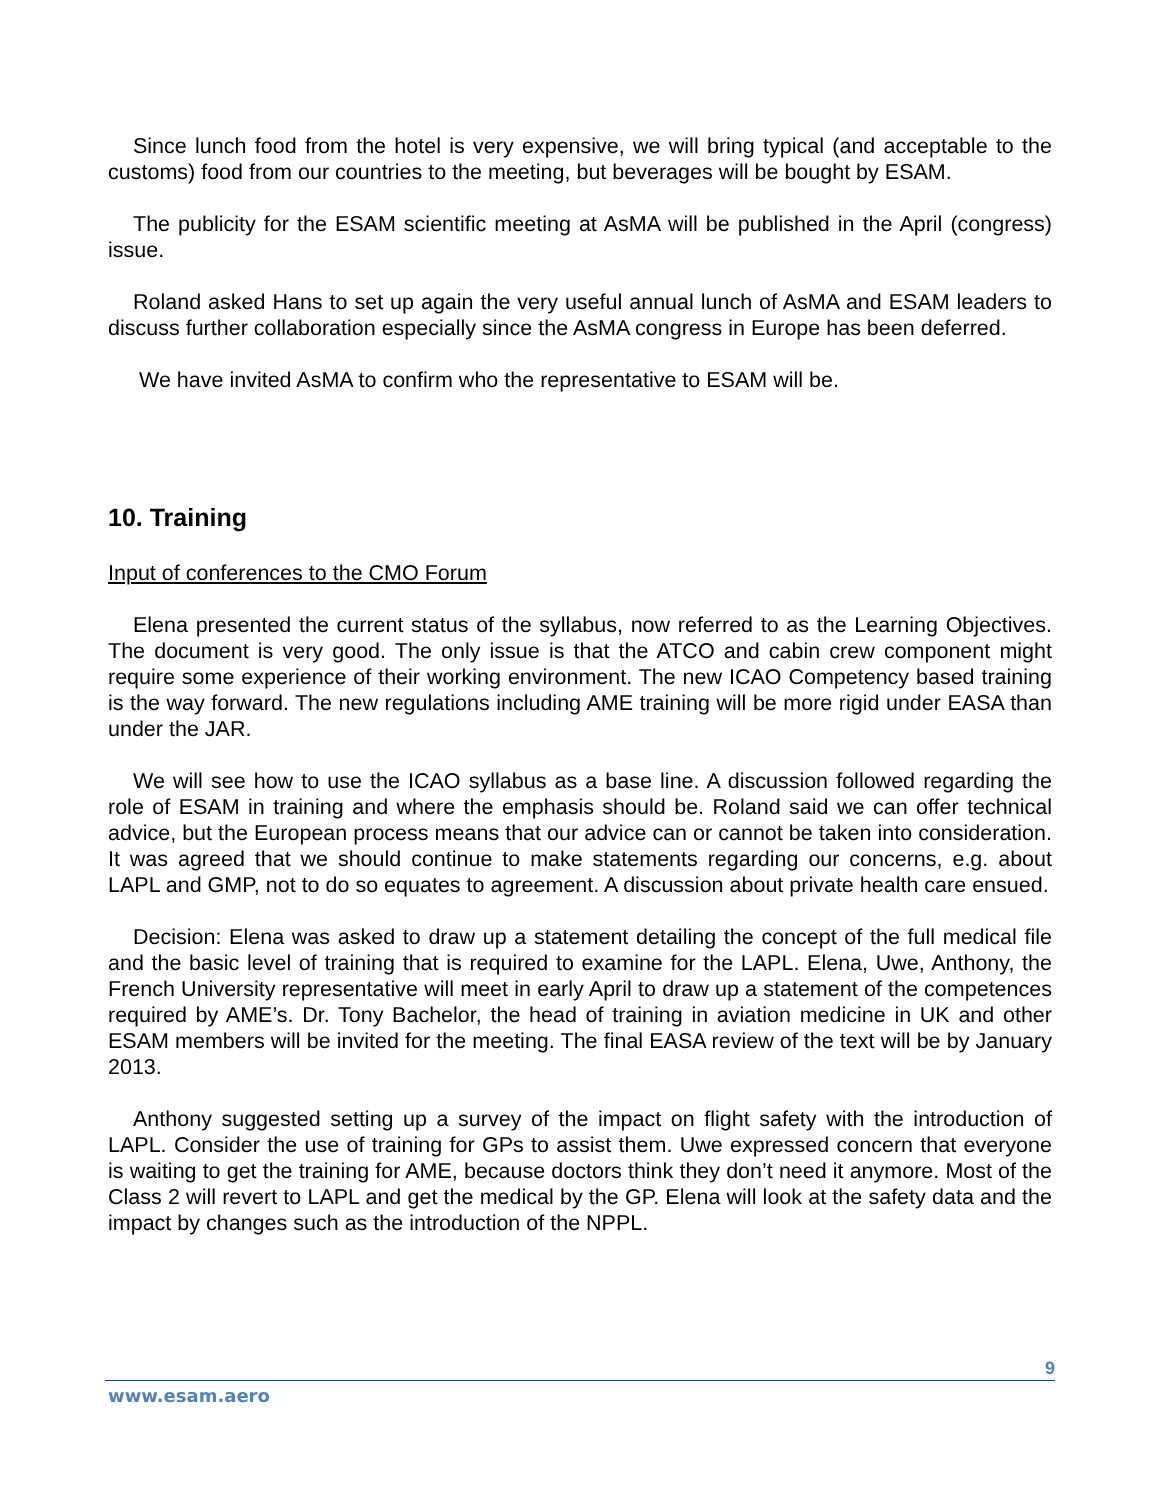Since lunch food from the hotel is very expensive, we will bring typical (and acceptable to the customs) food from our countries to the meeting, but beverages will be bought by ESAM.
The publicity for the ESAM scientific meeting at AsMA will be published in the April (congress) issue.
Roland asked Hans to set up again the very useful annual lunch of AsMA and ESAM leaders to discuss further collaboration especially since the AsMA congress in Europe has been deferred.
We have invited AsMA to confirm who the representative to ESAM will be.
10. Training
Input of conferences to the CMO Forum
Elena presented the current status of the syllabus, now referred to as the Learning Objectives. The document is very good. The only issue is that the ATCO and cabin crew component might require some experience of their working environment. The new ICAO Competency based training is the way forward. The new regulations including AME training will be more rigid under EASA than under the JAR.
We will see how to use the ICAO syllabus as a base line. A discussion followed regarding the role of ESAM in training and where the emphasis should be. Roland said we can offer technical advice, but the European process means that our advice can or cannot be taken into consideration. It was agreed that we should continue to make statements regarding our concerns, e.g. about LAPL and GMP, not to do so equates to agreement. A discussion about private health care ensued.
Decision: Elena was asked to draw up a statement detailing the concept of the full medical file and the basic level of training that is required to examine for the LAPL. Elena, Uwe, Anthony, the French University representative will meet in early April to draw up a statement of the competences required by AME’s. Dr. Tony Bachelor, the head of training in aviation medicine in UK and other ESAM members will be invited for the meeting. The final EASA review of the text will be by January 2013.
Anthony suggested setting up a survey of the impact on flight safety with the introduction of LAPL. Consider the use of training for GPs to assist them. Uwe expressed concern that everyone is waiting to get the training for AME, because doctors think they don’t need it anymore. Most of the Class 2 will revert to LAPL and get the medical by the GP. Elena will look at the safety data and the impact by changes such as the introduction of the NPPL.
9
www.esam.aero